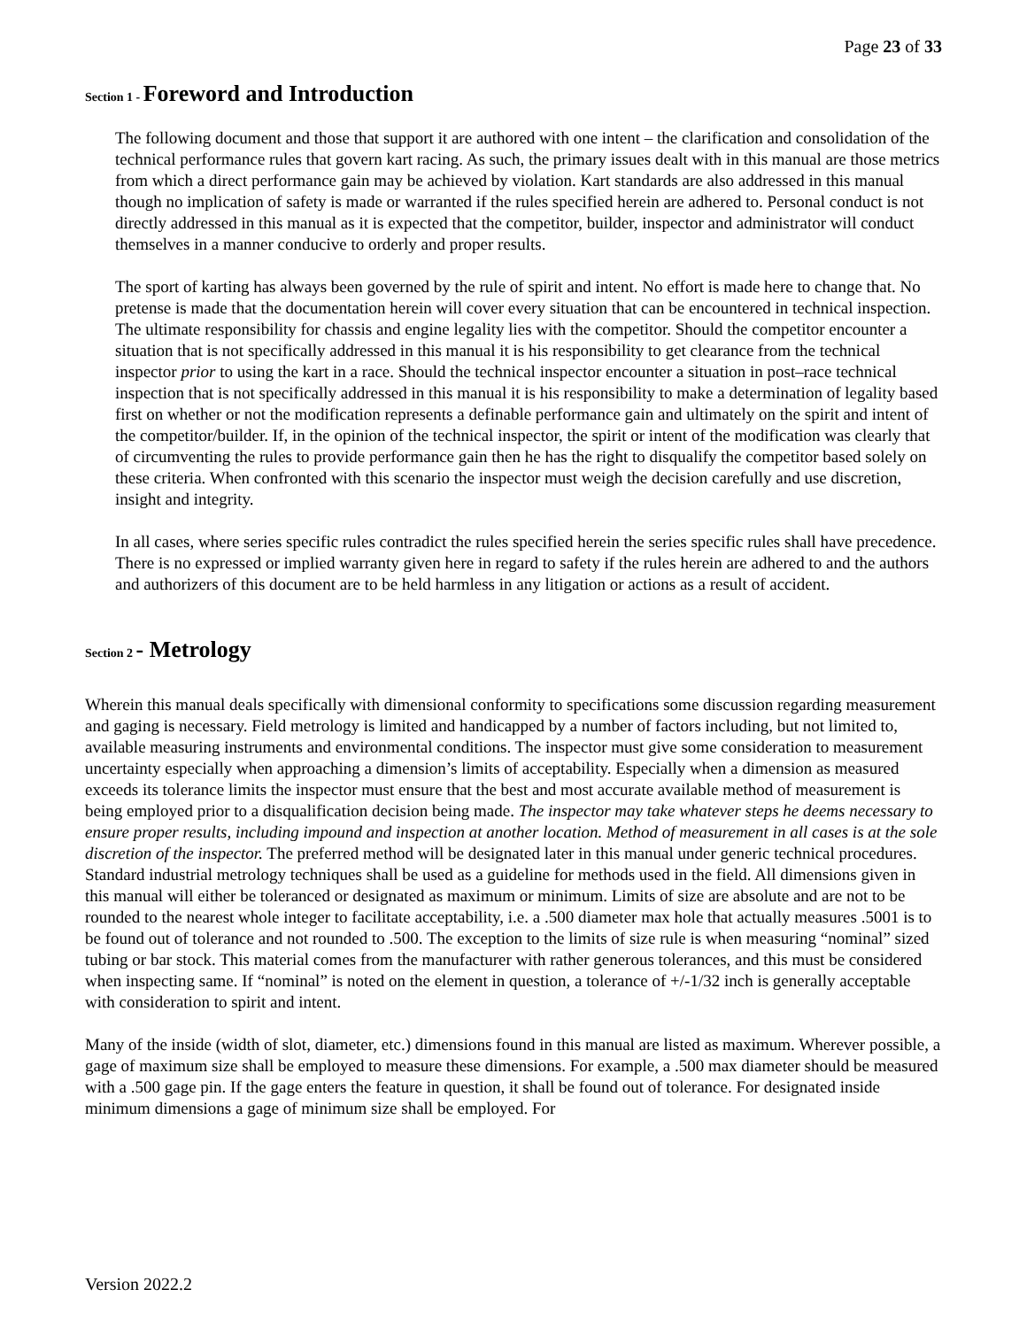Page 23 of 33
Section 1 - Foreword and Introduction
The following document and those that support it are authored with one intent – the clarification and consolidation of the technical performance rules that govern kart racing. As such, the primary issues dealt with in this manual are those metrics from which a direct performance gain may be achieved by violation. Kart standards are also addressed in this manual though no implication of safety is made or warranted if the rules specified herein are adhered to. Personal conduct is not directly addressed in this manual as it is expected that the competitor, builder, inspector and administrator will conduct themselves in a manner conducive to orderly and proper results.
The sport of karting has always been governed by the rule of spirit and intent. No effort is made here to change that. No pretense is made that the documentation herein will cover every situation that can be encountered in technical inspection. The ultimate responsibility for chassis and engine legality lies with the competitor. Should the competitor encounter a situation that is not specifically addressed in this manual it is his responsibility to get clearance from the technical inspector prior to using the kart in a race. Should the technical inspector encounter a situation in post–race technical inspection that is not specifically addressed in this manual it is his responsibility to make a determination of legality based first on whether or not the modification represents a definable performance gain and ultimately on the spirit and intent of the competitor/builder. If, in the opinion of the technical inspector, the spirit or intent of the modification was clearly that of circumventing the rules to provide performance gain then he has the right to disqualify the competitor based solely on these criteria. When confronted with this scenario the inspector must weigh the decision carefully and use discretion, insight and integrity.
In all cases, where series specific rules contradict the rules specified herein the series specific rules shall have precedence. There is no expressed or implied warranty given here in regard to safety if the rules herein are adhered to and the authors and authorizers of this document are to be held harmless in any litigation or actions as a result of accident.
Section 2 - Metrology
Wherein this manual deals specifically with dimensional conformity to specifications some discussion regarding measurement and gaging is necessary. Field metrology is limited and handicapped by a number of factors including, but not limited to, available measuring instruments and environmental conditions. The inspector must give some consideration to measurement uncertainty especially when approaching a dimension’s limits of acceptability. Especially when a dimension as measured exceeds its tolerance limits the inspector must ensure that the best and most accurate available method of measurement is being employed prior to a disqualification decision being made. The inspector may take whatever steps he deems necessary to ensure proper results, including impound and inspection at another location. Method of measurement in all cases is at the sole discretion of the inspector. The preferred method will be designated later in this manual under generic technical procedures. Standard industrial metrology techniques shall be used as a guideline for methods used in the field. All dimensions given in this manual will either be toleranced or designated as maximum or minimum. Limits of size are absolute and are not to be rounded to the nearest whole integer to facilitate acceptability, i.e. a .500 diameter max hole that actually measures .5001 is to be found out of tolerance and not rounded to .500. The exception to the limits of size rule is when measuring “nominal” sized tubing or bar stock. This material comes from the manufacturer with rather generous tolerances, and this must be considered when inspecting same. If “nominal” is noted on the element in question, a tolerance of +/-1/32 inch is generally acceptable with consideration to spirit and intent.
Many of the inside (width of slot, diameter, etc.) dimensions found in this manual are listed as maximum. Wherever possible, a gage of maximum size shall be employed to measure these dimensions. For example, a .500 max diameter should be measured with a .500 gage pin. If the gage enters the feature in question, it shall be found out of tolerance. For designated inside minimum dimensions a gage of minimum size shall be employed. For
Version 2022.2